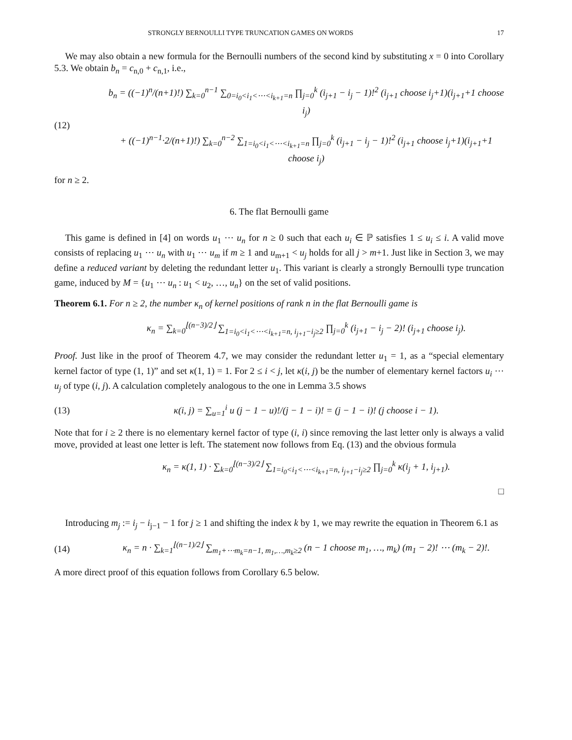STRONGLY BERNOULLI TYPE TRUNCATION GAMES ON WORDS 17
We may also obtain a new formula for the Bernoulli numbers of the second kind by substituting x = 0 into Corollary 5.3. We obtain b<sub>n</sub> = c<sub>n,0</sub> + c<sub>n,1</sub>, i.e.,
(12)
b<sub>n</sub> = ((−1)<sup>n</sup>/(n+1)!) ∑<sub>k=0</sub><sup>n−1</sup> ∑<sub>0=i<sub>0</sub><i<sub>1</sub><⋯<i<sub>k+1</sub>=n</sub> ∏<sub>j=0</sub><sup>k</sup> (i<sub>j+1</sub> − i<sub>j</sub> − 1)!<sup>2</sup> (i<sub>j+1</sub> choose i<sub>j</sub>+1)(i<sub>j+1</sub>+1 choose i<sub>j</sub>)
+ ((−1)<sup>n−1</sup>·2/(n+1)!) ∑<sub>k=0</sub><sup>n−2</sup> ∑<sub>1=i<sub>0</sub><i<sub>1</sub><⋯<i<sub>k+1</sub>=n</sub> ∏<sub>j=0</sub><sup>k</sup> (i<sub>j+1</sub> − i<sub>j</sub> − 1)!<sup>2</sup> (i<sub>j+1</sub> choose i<sub>j</sub>+1)(i<sub>j+1</sub>+1 choose i<sub>j</sub>)
for n ≥ 2.
6. The flat Bernoulli game
This game is defined in [4] on words u<sub>1</sub> ⋯ u<sub>n</sub> for n ≥ 0 such that each u<sub>i</sub> ∈ ℙ satisfies 1 ≤ u<sub>i</sub> ≤ i. A valid move consists of replacing u<sub>1</sub> ⋯ u<sub>n</sub> with u<sub>1</sub> ⋯ u<sub>m</sub> if m ≥ 1 and u<sub>m+1</sub> < u<sub>j</sub> holds for all j > m+1. Just like in Section 3, we may define a reduced variant by deleting the redundant letter u<sub>1</sub>. This variant is clearly a strongly Bernoulli type truncation game, induced by M = {u<sub>1</sub> ⋯ u<sub>n</sub> : u<sub>1</sub> < u<sub>2</sub>, …, u<sub>n</sub>} on the set of valid positions.
Theorem 6.1. For n ≥ 2, the number κ<sub>n</sub> of kernel positions of rank n in the flat Bernoulli game is
κ<sub>n</sub> = ∑<sub>k=0</sub><sup>⌊(n−3)/2⌋</sup> ∑<sub>1=i<sub>0</sub><i<sub>1</sub><⋯<i<sub>k+1</sub>=n, i<sub>j+1</sub>−i<sub>j</sub>≥2</sub> ∏<sub>j=0</sub><sup>k</sup> (i<sub>j+1</sub> − i<sub>j</sub> − 2)! (i<sub>j+1</sub> choose i<sub>j</sub>).
Proof. Just like in the proof of Theorem 4.7, we may consider the redundant letter u<sub>1</sub> = 1, as a “special elementary kernel factor of type (1, 1)” and set κ(1, 1) = 1. For 2 ≤ i < j, let κ(i, j) be the number of elementary kernel factors u<sub>i</sub> ⋯ u<sub>j</sub> of type (i, j). A calculation completely analogous to the one in Lemma 3.5 shows
(13)
κ(i, j) = ∑<sub>u=1</sub><sup>i</sup> u (j − 1 − u)!/(j − 1 − i)! = (j − 1 − i)! (j choose i − 1).
Note that for i ≥ 2 there is no elementary kernel factor of type (i, i) since removing the last letter only is always a valid move, provided at least one letter is left. The statement now follows from Eq. (13) and the obvious formula
κ<sub>n</sub> = κ(1, 1) · ∑<sub>k=0</sub><sup>⌊(n−3)/2⌋</sup> ∑<sub>1=i<sub>0</sub><i<sub>1</sub><⋯<i<sub>k+1</sub>=n, i<sub>j+1</sub>−i<sub>j</sub>≥2</sub> ∏<sub>j=0</sub><sup>k</sup> κ(i<sub>j</sub> + 1, i<sub>j+1</sub>).
□
Introducing m<sub>j</sub> := i<sub>j</sub> − i<sub>j−1</sub> − 1 for j ≥ 1 and shifting the index k by 1, we may rewrite the equation in Theorem 6.1 as
(14)
κ<sub>n</sub> = n · ∑<sub>k=1</sub><sup>⌊(n−1)/2⌋</sup> ∑<sub>m<sub>1</sub>+⋯m<sub>k</sub>=n−1, m<sub>1</sub>,…,m<sub>k</sub>≥2</sub> (n − 1 choose m<sub>1</sub>, …, m<sub>k</sub>) (m<sub>1</sub> − 2)! ⋯ (m<sub>k</sub> − 2)!.
A more direct proof of this equation follows from Corollary 6.5 below.